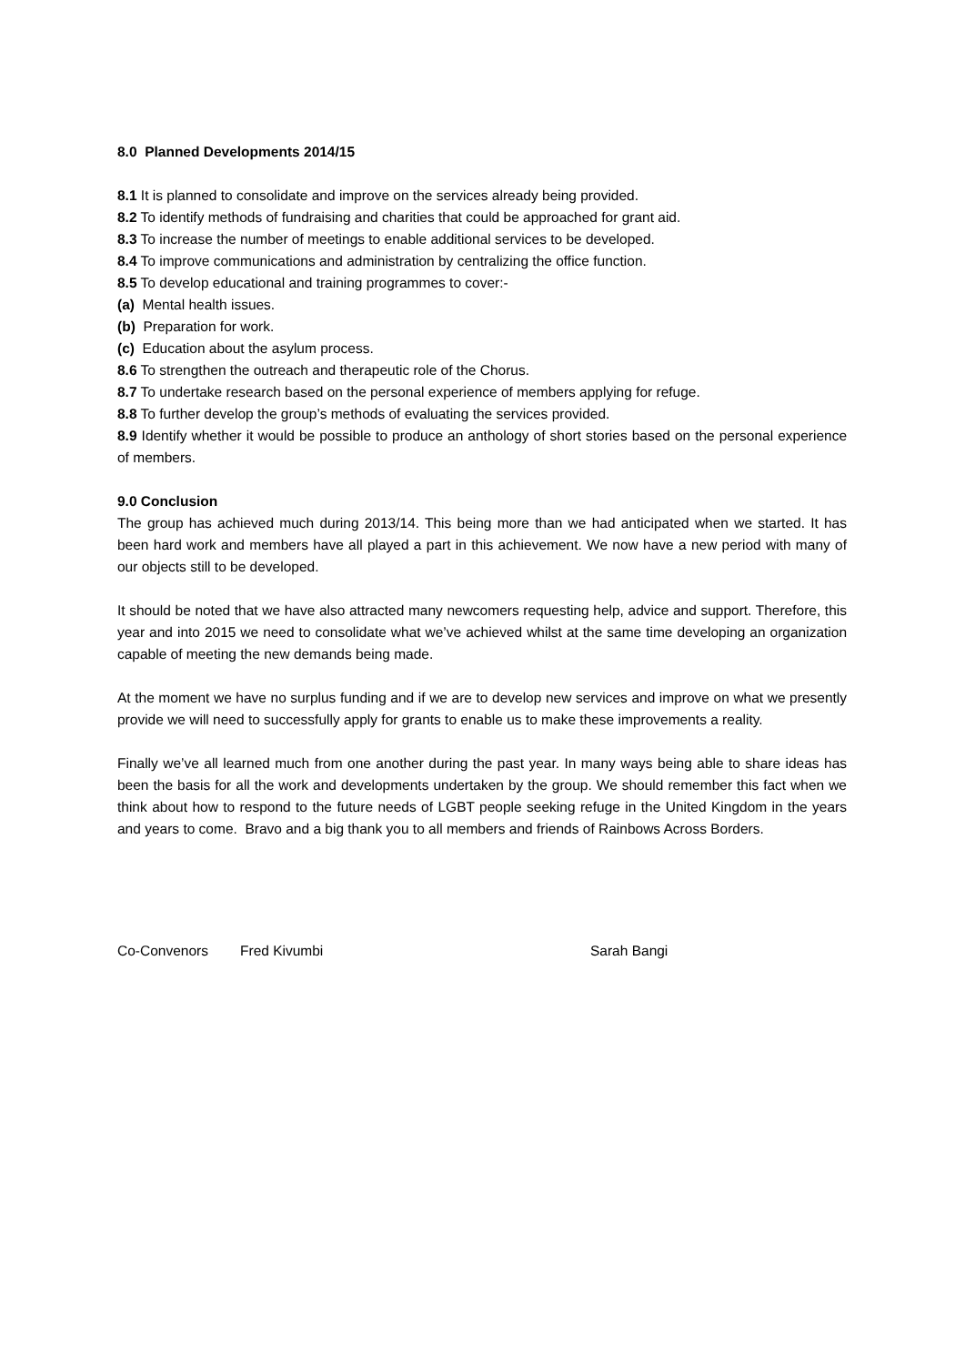8.0 Planned Developments 2014/15
8.1 It is planned to consolidate and improve on the services already being provided.
8.2 To identify methods of fundraising and charities that could be approached for grant aid.
8.3 To increase the number of meetings to enable additional services to be developed.
8.4 To improve communications and administration by centralizing the office function.
8.5 To develop educational and training programmes to cover:-
(a) Mental health issues.
(b) Preparation for work.
(c) Education about the asylum process.
8.6 To strengthen the outreach and therapeutic role of the Chorus.
8.7 To undertake research based on the personal experience of members applying for refuge.
8.8 To further develop the group’s methods of evaluating the services provided.
8.9 Identify whether it would be possible to produce an anthology of short stories based on the personal experience of members.
9.0 Conclusion
The group has achieved much during 2013/14. This being more than we had anticipated when we started. It has been hard work and members have all played a part in this achievement. We now have a new period with many of our objects still to be developed.
It should be noted that we have also attracted many newcomers requesting help, advice and support. Therefore, this year and into 2015 we need to consolidate what we’ve achieved whilst at the same time developing an organization capable of meeting the new demands being made.
At the moment we have no surplus funding and if we are to develop new services and improve on what we presently provide we will need to successfully apply for grants to enable us to make these improvements a reality.
Finally we’ve all learned much from one another during the past year. In many ways being able to share ideas has been the basis for all the work and developments undertaken by the group. We should remember this fact when we think about how to respond to the future needs of LGBT people seeking refuge in the United Kingdom in the years and years to come. Bravo and a big thank you to all members and friends of Rainbows Across Borders.
Co-Convenors Fred Kivumbi Sarah Bangi